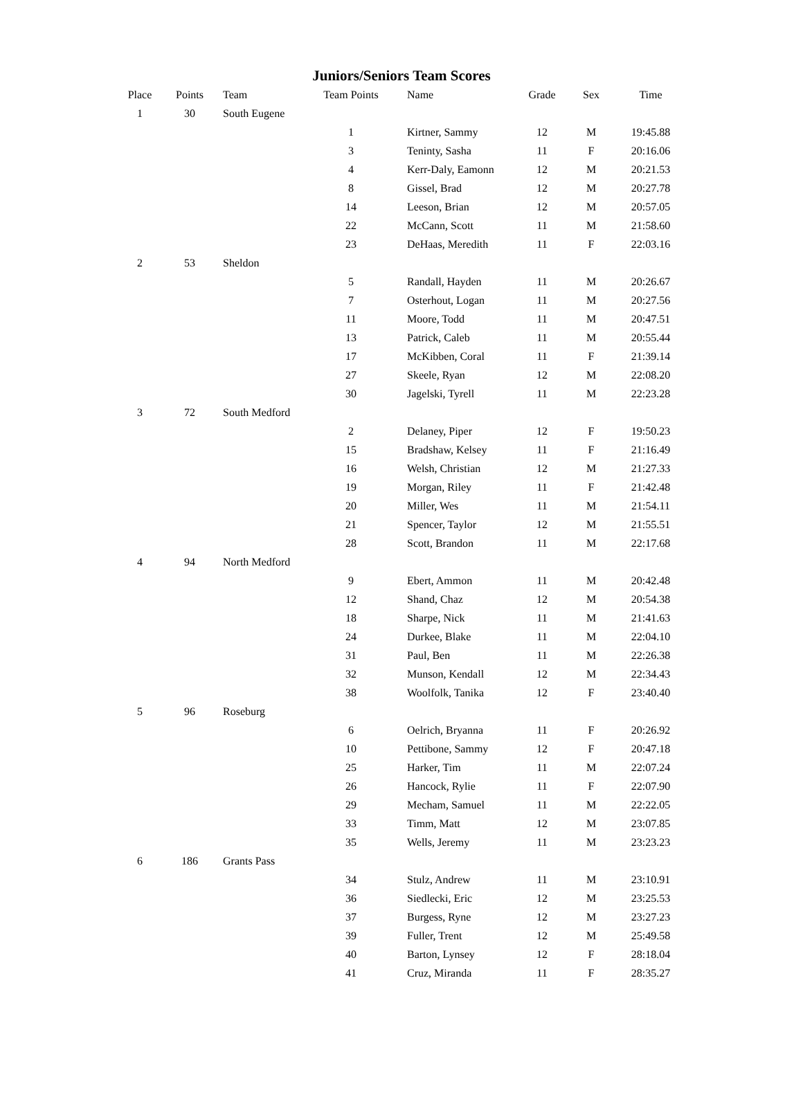Juniors/Seniors Team Scores
| Place | Points | Team | Team Points | Name | Grade | Sex | Time |
| --- | --- | --- | --- | --- | --- | --- | --- |
| 1 | 30 | South Eugene | | | | | |
| | | | 1 | Kirtner, Sammy | 12 | M | 19:45.88 |
| | | | 3 | Teninty, Sasha | 11 | F | 20:16.06 |
| | | | 4 | Kerr-Daly, Eamonn | 12 | M | 20:21.53 |
| | | | 8 | Gissel, Brad | 12 | M | 20:27.78 |
| | | | 14 | Leeson, Brian | 12 | M | 20:57.05 |
| | | | 22 | McCann, Scott | 11 | M | 21:58.60 |
| | | | 23 | DeHaas, Meredith | 11 | F | 22:03.16 |
| 2 | 53 | Sheldon | | | | | |
| | | | 5 | Randall, Hayden | 11 | M | 20:26.67 |
| | | | 7 | Osterhout, Logan | 11 | M | 20:27.56 |
| | | | 11 | Moore, Todd | 11 | M | 20:47.51 |
| | | | 13 | Patrick, Caleb | 11 | M | 20:55.44 |
| | | | 17 | McKibben, Coral | 11 | F | 21:39.14 |
| | | | 27 | Skeele, Ryan | 12 | M | 22:08.20 |
| | | | 30 | Jagelski, Tyrell | 11 | M | 22:23.28 |
| 3 | 72 | South Medford | | | | | |
| | | | 2 | Delaney, Piper | 12 | F | 19:50.23 |
| | | | 15 | Bradshaw, Kelsey | 11 | F | 21:16.49 |
| | | | 16 | Welsh, Christian | 12 | M | 21:27.33 |
| | | | 19 | Morgan, Riley | 11 | F | 21:42.48 |
| | | | 20 | Miller, Wes | 11 | M | 21:54.11 |
| | | | 21 | Spencer, Taylor | 12 | M | 21:55.51 |
| | | | 28 | Scott, Brandon | 11 | M | 22:17.68 |
| 4 | 94 | North Medford | | | | | |
| | | | 9 | Ebert, Ammon | 11 | M | 20:42.48 |
| | | | 12 | Shand, Chaz | 12 | M | 20:54.38 |
| | | | 18 | Sharpe, Nick | 11 | M | 21:41.63 |
| | | | 24 | Durkee, Blake | 11 | M | 22:04.10 |
| | | | 31 | Paul, Ben | 11 | M | 22:26.38 |
| | | | 32 | Munson, Kendall | 12 | M | 22:34.43 |
| | | | 38 | Woolfolk, Tanika | 12 | F | 23:40.40 |
| 5 | 96 | Roseburg | | | | | |
| | | | 6 | Oelrich, Bryanna | 11 | F | 20:26.92 |
| | | | 10 | Pettibone, Sammy | 12 | F | 20:47.18 |
| | | | 25 | Harker, Tim | 11 | M | 22:07.24 |
| | | | 26 | Hancock, Rylie | 11 | F | 22:07.90 |
| | | | 29 | Mecham, Samuel | 11 | M | 22:22.05 |
| | | | 33 | Timm, Matt | 12 | M | 23:07.85 |
| | | | 35 | Wells, Jeremy | 11 | M | 23:23.23 |
| 6 | 186 | Grants Pass | | | | | |
| | | | 34 | Stulz, Andrew | 11 | M | 23:10.91 |
| | | | 36 | Siedlecki, Eric | 12 | M | 23:25.53 |
| | | | 37 | Burgess, Ryne | 12 | M | 23:27.23 |
| | | | 39 | Fuller, Trent | 12 | M | 25:49.58 |
| | | | 40 | Barton, Lynsey | 12 | F | 28:18.04 |
| | | | 41 | Cruz, Miranda | 11 | F | 28:35.27 |